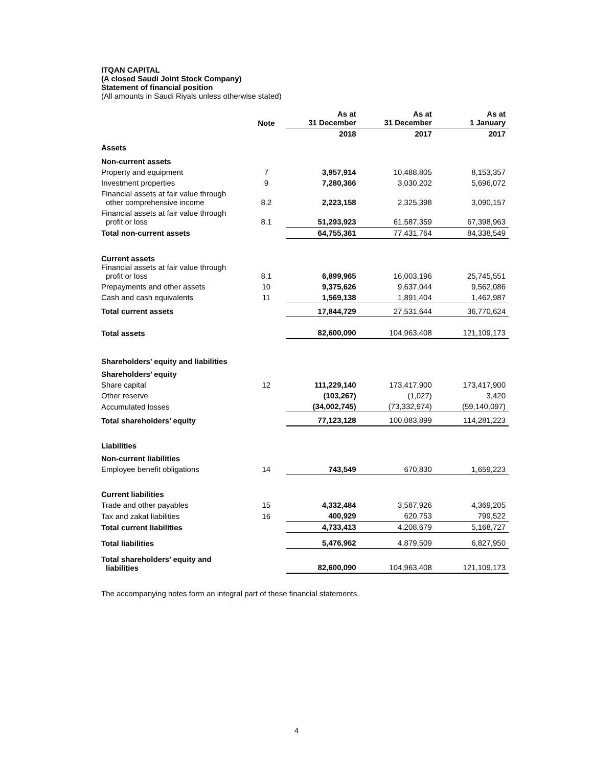ITQAN CAPITAL
(A closed Saudi Joint Stock Company)
Statement of financial position
(All amounts in Saudi Riyals unless otherwise stated)
| | Note | As at 31 December | As at 31 December | As at 1 January |
| --- | --- | --- | --- | --- |
| | | 2018 | 2017 | 2017 |
| Assets | | | | |
| Non-current assets | | | | |
| Property and equipment | 7 | 3,957,914 | 10,488,805 | 8,153,357 |
| Investment properties | 9 | 7,280,366 | 3,030,202 | 5,696,072 |
| Financial assets at fair value through other comprehensive income | 8.2 | 2,223,158 | 2,325,398 | 3,090,157 |
| Financial assets at fair value through profit or loss | 8.1 | 51,293,923 | 61,587,359 | 67,398,963 |
| Total non-current assets | | 64,755,361 | 77,431,764 | 84,338,549 |
| Current assets Financial assets at fair value through profit or loss | 8.1 | 6,899,965 | 16,003,196 | 25,745,551 |
| Prepayments and other assets | 10 | 9,375,626 | 9,637,044 | 9,562,086 |
| Cash and cash equivalents | 11 | 1,569,138 | 1,891,404 | 1,462,987 |
| Total current assets | | 17,844,729 | 27,531,644 | 36,770,624 |
| Total assets | | 82,600,090 | 104,963,408 | 121,109,173 |
| Shareholders’ equity and liabilities | | | | |
| Shareholders’ equity | | | | |
| Share capital | 12 | 111,229,140 | 173,417,900 | 173,417,900 |
| Other reserve | | (103,267) | (1,027) | 3,420 |
| Accumulated losses | | (34,002,745) | (73,332,974) | (59,140,097) |
| Total shareholders’ equity | | 77,123,128 | 100,083,899 | 114,281,223 |
| Liabilities | | | | |
| Non-current liabilities | | | | |
| Employee benefit obligations | 14 | 743,549 | 670,830 | 1,659,223 |
| Current liabilities | | | | |
| Trade and other payables | 15 | 4,332,484 | 3,587,926 | 4,369,205 |
| Tax and zakat liabilities | 16 | 400,929 | 620,753 | 799,522 |
| Total current liabilities | | 4,733,413 | 4,208,679 | 5,168,727 |
| Total liabilities | | 5,476,962 | 4,879,509 | 6,827,950 |
| Total shareholders’ equity and liabilities | | 82,600,090 | 104,963,408 | 121,109,173 |
The accompanying notes form an integral part of these financial statements.
4